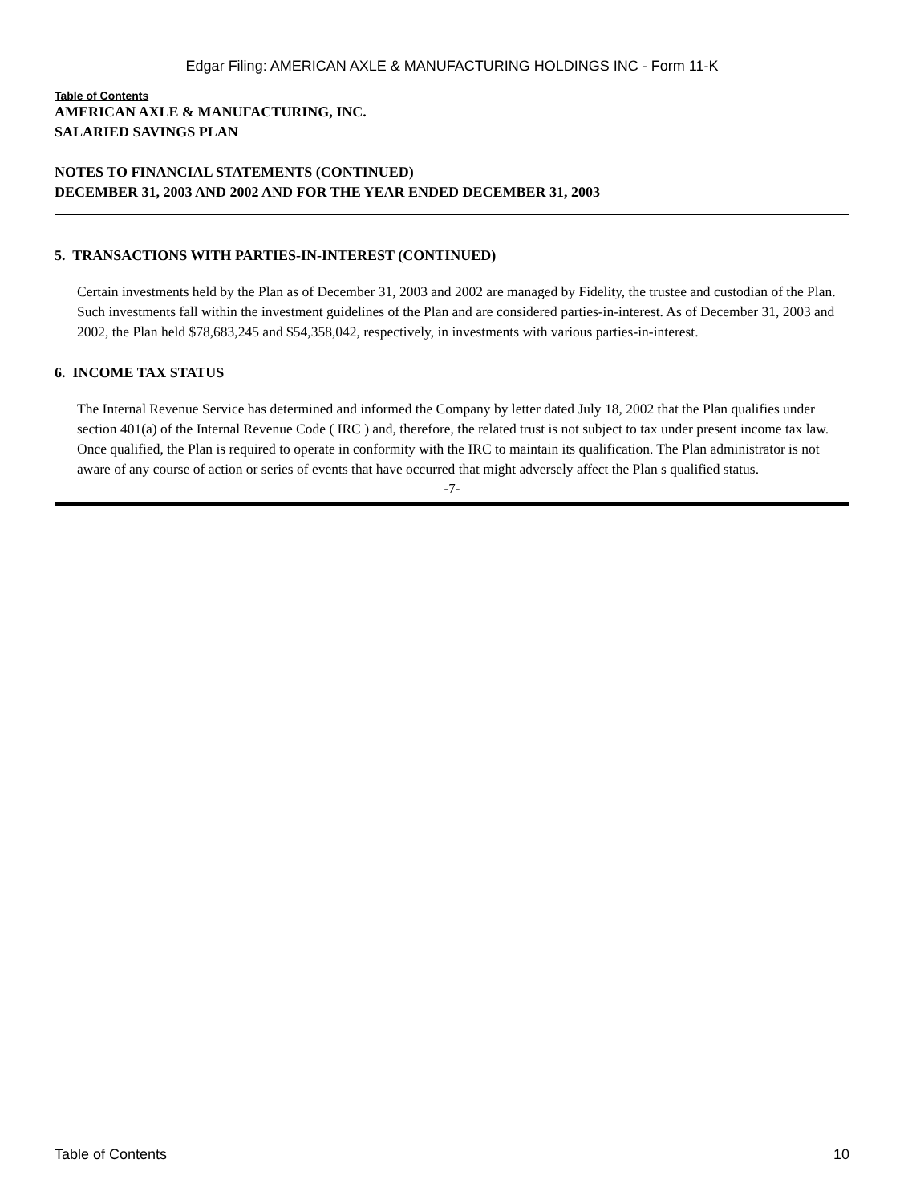Edgar Filing: AMERICAN AXLE & MANUFACTURING HOLDINGS INC - Form 11-K
Table of Contents
AMERICAN AXLE & MANUFACTURING, INC.
SALARIED SAVINGS PLAN
NOTES TO FINANCIAL STATEMENTS (CONTINUED)
DECEMBER 31, 2003 AND 2002 AND FOR THE YEAR ENDED DECEMBER 31, 2003
5. TRANSACTIONS WITH PARTIES-IN-INTEREST (CONTINUED)
Certain investments held by the Plan as of December 31, 2003 and 2002 are managed by Fidelity, the trustee and custodian of the Plan. Such investments fall within the investment guidelines of the Plan and are considered parties-in-interest. As of December 31, 2003 and 2002, the Plan held $78,683,245 and $54,358,042, respectively, in investments with various parties-in-interest.
6. INCOME TAX STATUS
The Internal Revenue Service has determined and informed the Company by letter dated July 18, 2002 that the Plan qualifies under section 401(a) of the Internal Revenue Code ( IRC ) and, therefore, the related trust is not subject to tax under present income tax law. Once qualified, the Plan is required to operate in conformity with the IRC to maintain its qualification. The Plan administrator is not aware of any course of action or series of events that have occurred that might adversely affect the Plan s qualified status.
-7-
Table of Contents 10